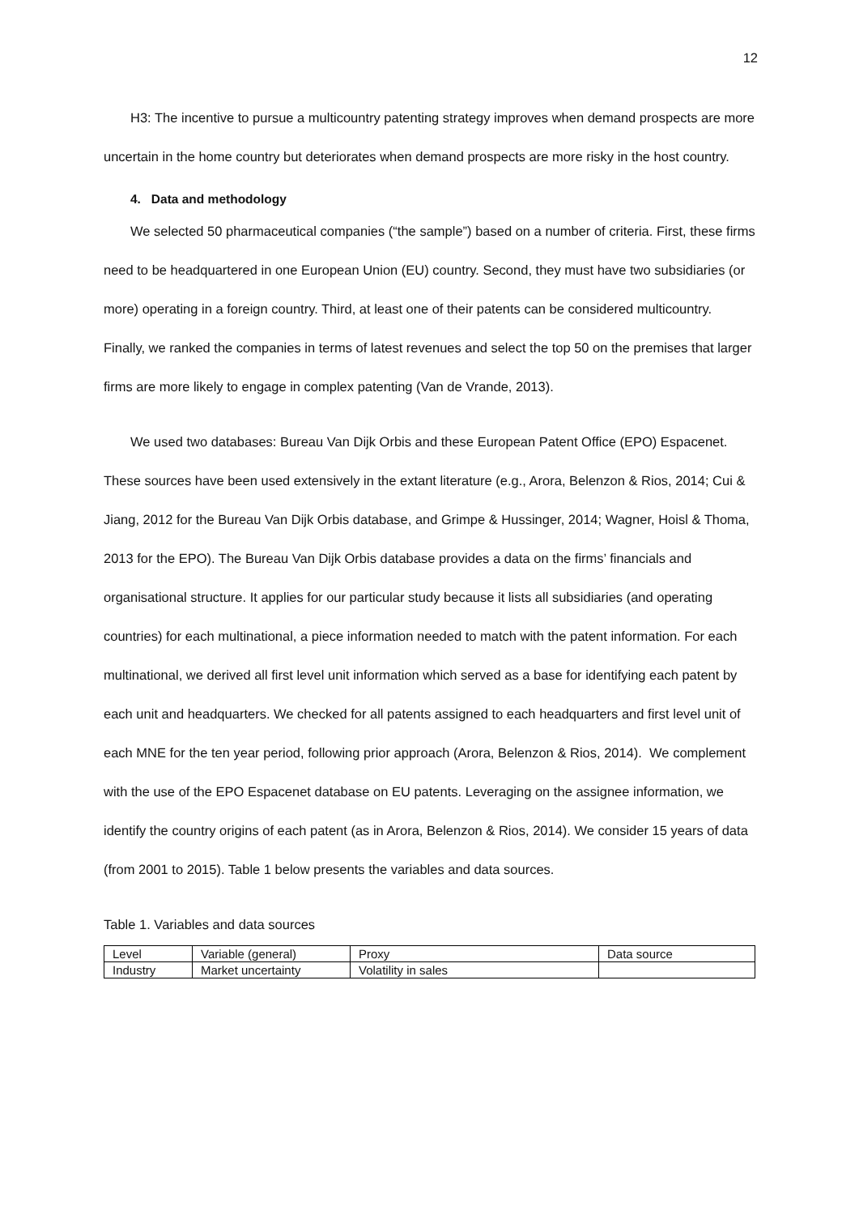12
H3: The incentive to pursue a multicountry patenting strategy improves when demand prospects are more uncertain in the home country but deteriorates when demand prospects are more risky in the host country.
4. Data and methodology
We selected 50 pharmaceutical companies (“the sample”) based on a number of criteria. First, these firms need to be headquartered in one European Union (EU) country. Second, they must have two subsidiaries (or more) operating in a foreign country. Third, at least one of their patents can be considered multicountry. Finally, we ranked the companies in terms of latest revenues and select the top 50 on the premises that larger firms are more likely to engage in complex patenting (Van de Vrande, 2013).
We used two databases: Bureau Van Dijk Orbis and these European Patent Office (EPO) Espacenet. These sources have been used extensively in the extant literature (e.g., Arora, Belenzon & Rios, 2014; Cui & Jiang, 2012 for the Bureau Van Dijk Orbis database, and Grimpe & Hussinger, 2014; Wagner, Hoisl & Thoma, 2013 for the EPO). The Bureau Van Dijk Orbis database provides a data on the firms’ financials and organisational structure. It applies for our particular study because it lists all subsidiaries (and operating countries) for each multinational, a piece information needed to match with the patent information. For each multinational, we derived all first level unit information which served as a base for identifying each patent by each unit and headquarters. We checked for all patents assigned to each headquarters and first level unit of each MNE for the ten year period, following prior approach (Arora, Belenzon & Rios, 2014). We complement with the use of the EPO Espacenet database on EU patents. Leveraging on the assignee information, we identify the country origins of each patent (as in Arora, Belenzon & Rios, 2014). We consider 15 years of data (from 2001 to 2015). Table 1 below presents the variables and data sources.
Table 1. Variables and data sources
| Level | Variable (general) | Proxy | Data source |
| Industry | Market uncertainty | Volatility in sales | |